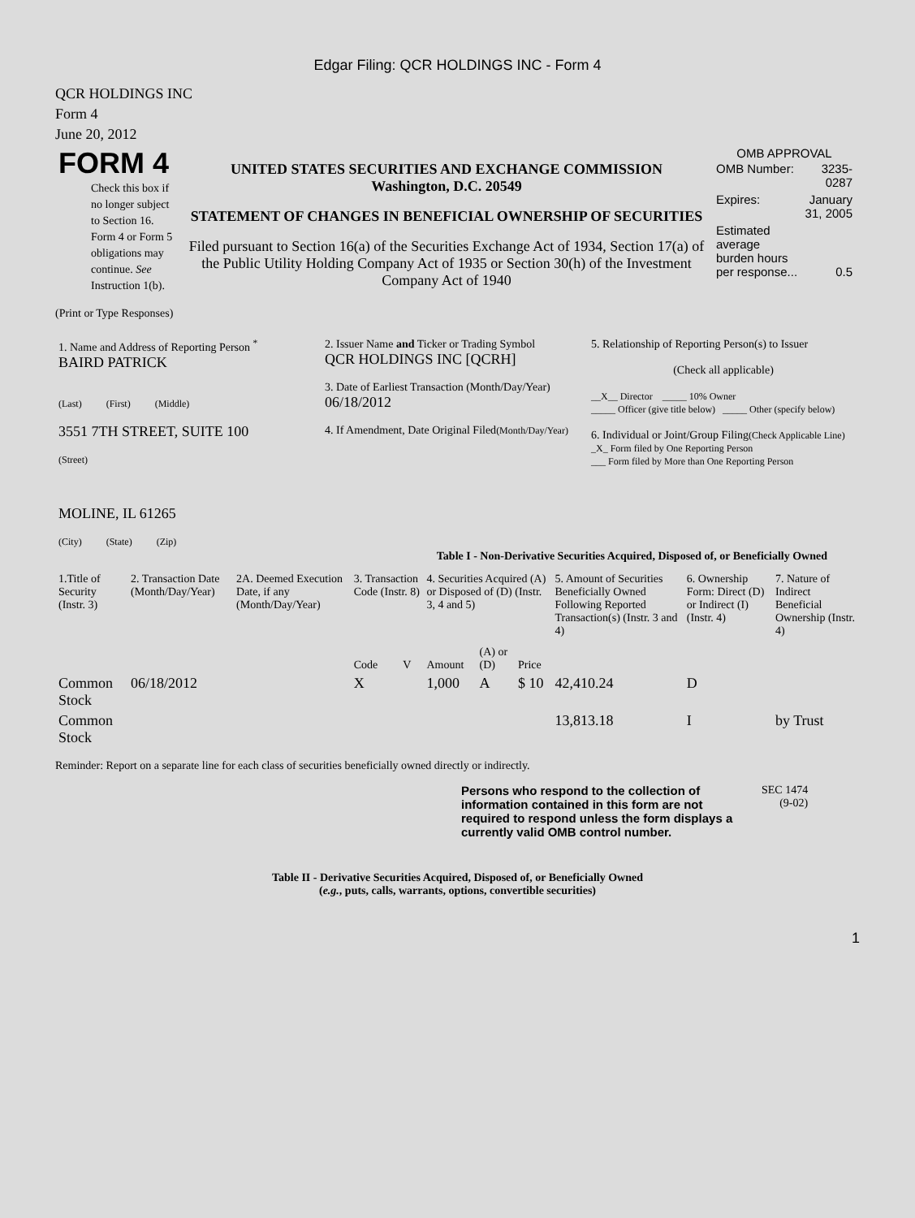Edgar Filing: QCR HOLDINGS INC - Form 4
QCR HOLDINGS INC
Form 4
June 20, 2012
| FORM 4 Check this box if no longer subject to Section 16. Form 4 or Form 5 obligations may continue. See Instruction 1(b). | UNITED STATES SECURITIES AND EXCHANGE COMMISSION Washington, D.C. 20549 STATEMENT OF CHANGES IN BENEFICIAL OWNERSHIP OF SECURITIES Filed pursuant to Section 16(a) of the Securities Exchange Act of 1934, Section 17(a) of the Public Utility Holding Company Act of 1935 or Section 30(h) of the Investment Company Act of 1940 | OMB APPROVAL / OMB Number: / 3235-0287 / / Expires: / January 31, 2005 / / Estimated average burden hours per response... / 0.5 / |
(Print or Type Responses)
| 1. Name and Address of Reporting Person <sup>*</sup> BAIRD PATRICK (Last) (First) (Middle) 3551 7TH STREET, SUITE 100 (Street) MOLINE, IL 61265 (City) (State) (Zip) | 2. Issuer Name and Ticker or Trading Symbol QCR HOLDINGS INC [QCRH] 3. Date of Earliest Transaction (Month/Day/Year) 06/18/2012 4. If Amendment, Date Original Filed (Month/Day/Year) | 5. Relationship of Reporting Person(s) to Issuer (Check all applicable) __X__ Director _____ 10% Owner _____ Officer (give title below) _____ Other (specify below) 6. Individual or Joint/Group Filing (Check Applicable Line) _X_ Form filed by One Reporting Person ___ Form filed by More than One Reporting Person |
Table I - Non-Derivative Securities Acquired, Disposed of, or Beneficially Owned
| 1.Title of Security (Instr. 3) | 2. Transaction Date (Month/Day/Year) | 2A. Deemed Execution Date, if any (Month/Day/Year) | 3. Transaction Code (Instr. 8) | | 4. Securities Acquired (A) or Disposed of (D) (Instr. 3, 4 and 5) | | | 5. Amount of Securities Beneficially Owned Following Reported Transaction(s) (Instr. 3 and 4) | 6. Ownership Form: Direct (D) or Indirect (I) (Instr. 4) | 7. Nature of Indirect Beneficial Ownership (Instr. 4) |
| --- | --- | --- | --- | --- | --- | --- | --- | --- | --- | --- |
| | | | Code | V | Amount | (A) or (D) | Price | | | |
| Common Stock | 06/18/2012 | | X | | 1,000 | A | $ 10 | 42,410.24 | D | |
| Common Stock | | | | | | | | 13,813.18 | I | by Trust |
Reminder: Report on a separate line for each class of securities beneficially owned directly or indirectly.
Persons who respond to the collection of information contained in this form are not required to respond unless the form displays a currently valid OMB control number.
SEC 1474
(9-02)
Table II - Derivative Securities Acquired, Disposed of, or Beneficially Owned
(e.g., puts, calls, warrants, options, convertible securities)
1